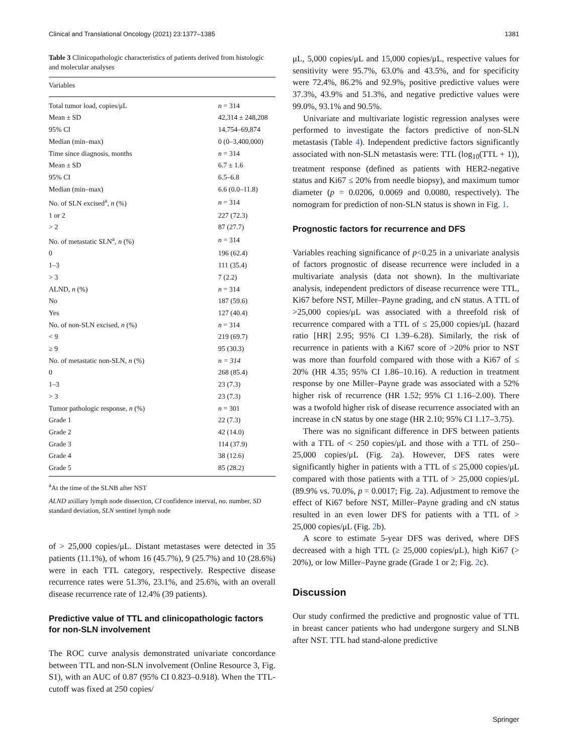Clinical and Translational Oncology (2021) 23:1377–1385 1381
Table 3 Clinicopathologic characteristics of patients derived from histologic and molecular analyses
| Variables | |
| --- | --- |
| Total tumor load, copies/μL | n = 314 |
| Mean ± SD | 42,314 ± 248,208 |
| 95% CI | 14,754–69,874 |
| Median (min–max) | 0 (0–3,400,000) |
| Time since diagnosis, months | n = 314 |
| Mean ± SD | 6.7 ± 1.6 |
| 95% CI | 6.5–6.8 |
| Median (min–max) | 6.6 (0.0–11.8) |
| No. of SLN excised<sup>a</sup>, n (%) | n = 314 |
| 1 or 2 | 227 (72.3) |
| > 2 | 87 (27.7) |
| No. of metastatic SLN<sup>a</sup>, n (%) | n = 314 |
| 0 | 196 (62.4) |
| 1–3 | 111 (35.4) |
| > 3 | 7 (2.2) |
| ALND, n (%) | n = 314 |
| No | 187 (59.6) |
| Yes | 127 (40.4) |
| No. of non-SLN excised, n (%) | n = 314 |
| < 9 | 219 (69.7) |
| ≥ 9 | 95 (30.3) |
| No. of metastatic non-SLN, n (%) | n = 314 |
| 0 | 268 (85.4) |
| 1–3 | 23 (7.3) |
| > 3 | 23 (7.3) |
| Tumor pathologic response, n (%) | n = 301 |
| Grade 1 | 22 (7.3) |
| Grade 2 | 42 (14.0) |
| Grade 3 | 114 (37.9) |
| Grade 4 | 38 (12.6) |
| Grade 5 | 85 (28.2) |
<sup>a</sup> At the time of the SLNB after NST
ALND axillary lymph node dissection, CI confidence interval, no. number, SD standard deviation, SLN sentinel lymph node
of > 25,000 copies/μL. Distant metastases were detected in 35 patients (11.1%), of whom 16 (45.7%), 9 (25.7%) and 10 (28.6%) were in each TTL category, respectively. Respective disease recurrence rates were 51.3%, 23.1%, and 25.6%, with an overall disease recurrence rate of 12.4% (39 patients).
Predictive value of TTL and clinicopathologic factors for non‑SLN involvement
The ROC curve analysis demonstrated univariate concordance between TTL and non-SLN involvement (Online Resource 3, Fig. S1), with an AUC of 0.87 (95% CI 0.823–0.918). When the TTL-cutoff was fixed at 250 copies/
μL, 5,000 copies/μL and 15,000 copies/μL, respective values for sensitivity were 95.7%, 63.0% and 43.5%, and for specificity were 72.4%, 86.2% and 92.9%, positive predictive values were 37.3%, 43.9% and 51.3%, and negative predictive values were 99.0%, 93.1% and 90.5%.
Univariate and multivariate logistic regression analyses were performed to investigate the factors predictive of non-SLN metastasis (Table 4). Independent predictive factors significantly associated with non-SLN metastasis were: TTL (log<sub>10</sub>(TTL + 1)), treatment response (defined as patients with HER2-negative status and Ki67 ≤ 20% from needle biopsy), and maximum tumor diameter (p = 0.0206, 0.0069 and 0.0080, respectively). The nomogram for prediction of non-SLN status is shown in Fig. 1.
Prognostic factors for recurrence and DFS
Variables reaching significance of p<0.25 in a univariate analysis of factors prognostic of disease recurrence were included in a multivariate analysis (data not shown). In the multivariate analysis, independent predictors of disease recurrence were TTL, Ki67 before NST, Miller–Payne grading, and cN status. A TTL of >25,000 copies/μL was associated with a threefold risk of recurrence compared with a TTL of ≤ 25,000 copies/μL (hazard ratio [HR] 2.95; 95% CI 1.39–6.28). Similarly, the risk of recurrence in patients with a Ki67 score of >20% prior to NST was more than fourfold compared with those with a Ki67 of ≤ 20% (HR 4.35; 95% CI 1.86–10.16). A reduction in treatment response by one Miller–Payne grade was associated with a 52% higher risk of recurrence (HR 1.52; 95% CI 1.16–2.00). There was a twofold higher risk of disease recurrence associated with an increase in cN status by one stage (HR 2.10; 95% CI 1.17–3.75).
There was no significant difference in DFS between patients with a TTL of < 250 copies/μL and those with a TTL of 250–25,000 copies/μL (Fig. 2a). However, DFS rates were significantly higher in patients with a TTL of ≤ 25,000 copies/μL compared with those patients with a TTL of > 25,000 copies/μL (89.9% vs. 70.0%, p = 0.0017; Fig. 2a). Adjustment to remove the effect of Ki67 before NST, Miller–Payne grading and cN status resulted in an even lower DFS for patients with a TTL of > 25,000 copies/μL (Fig. 2b).
A score to estimate 5-year DFS was derived, where DFS decreased with a high TTL (≥ 25,000 copies/μL), high Ki67 (> 20%), or low Miller–Payne grade (Grade 1 or 2; Fig. 2c).
Discussion
Our study confirmed the predictive and prognostic value of TTL in breast cancer patients who had undergone surgery and SLNB after NST. TTL had stand-alone predictive
Springer